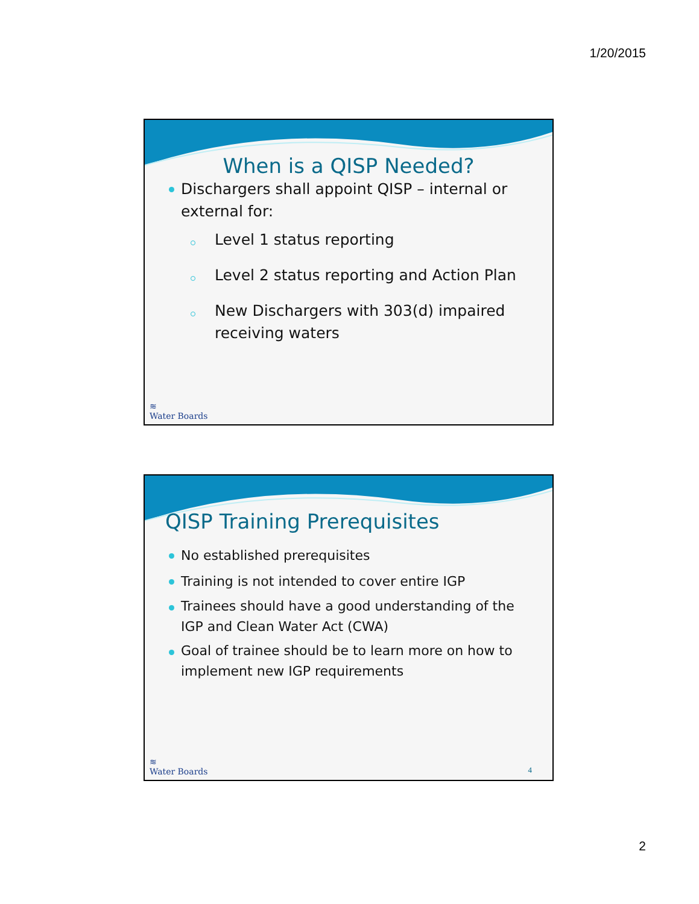1/20/2015
When is a QISP Needed?
Dischargers shall appoint QISP – internal or external for:
Level 1 status reporting
Level 2 status reporting and Action Plan
New Dischargers with 303(d) impaired receiving waters
≋
Water Boards
QISP Training Prerequisites
No established prerequisites
Training is not intended to cover entire IGP
Trainees should have a good understanding of the IGP and Clean Water Act (CWA)
Goal of trainee should be to learn more on how to implement new IGP requirements
≋
Water Boards
4
2